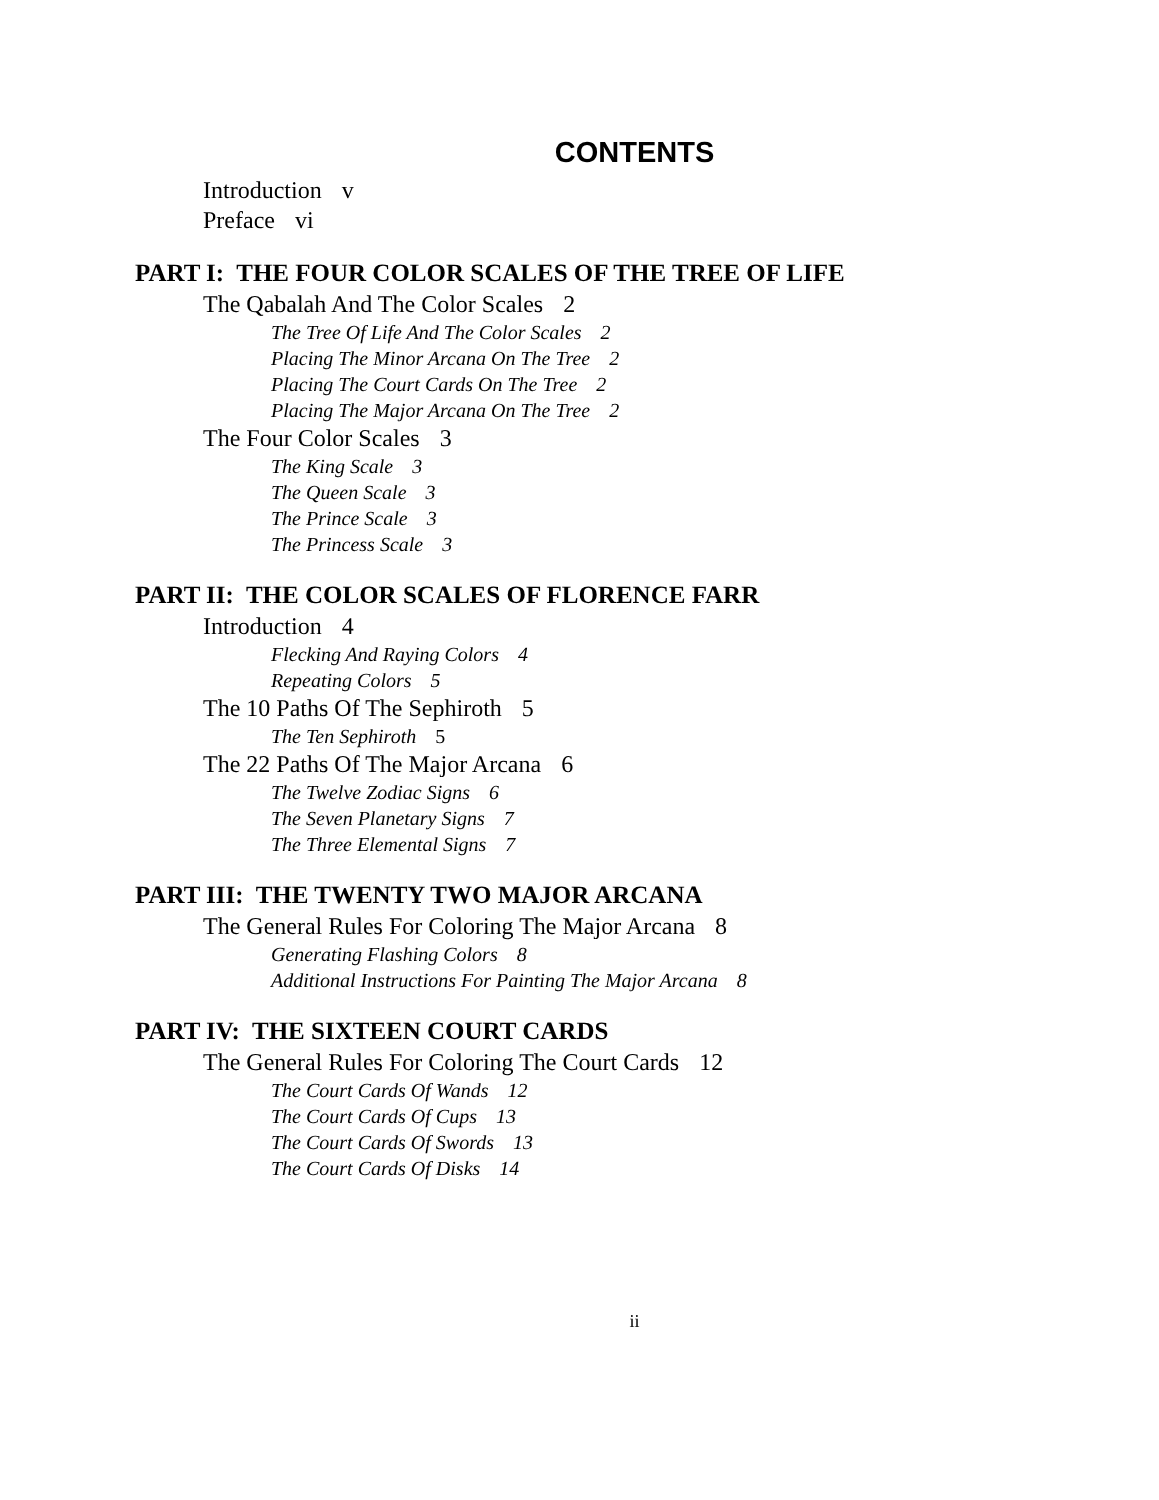CONTENTS
Introduction v
Preface vi
PART I: THE FOUR COLOR SCALES OF THE TREE OF LIFE
The Qabalah And The Color Scales 2
The Tree Of Life And The Color Scales 2
Placing The Minor Arcana On The Tree 2
Placing The Court Cards On The Tree 2
Placing The Major Arcana On The Tree 2
The Four Color Scales 3
The King Scale 3
The Queen Scale 3
The Prince Scale 3
The Princess Scale 3
PART II: THE COLOR SCALES OF FLORENCE FARR
Introduction 4
Flecking And Raying Colors 4
Repeating Colors 5
The 10 Paths Of The Sephiroth 5
The Ten Sephiroth 5
The 22 Paths Of The Major Arcana 6
The Twelve Zodiac Signs 6
The Seven Planetary Signs 7
The Three Elemental Signs 7
PART III: THE TWENTY TWO MAJOR ARCANA
The General Rules For Coloring The Major Arcana 8
Generating Flashing Colors 8
Additional Instructions For Painting The Major Arcana 8
PART IV: THE SIXTEEN COURT CARDS
The General Rules For Coloring The Court Cards 12
The Court Cards Of Wands 12
The Court Cards Of Cups 13
The Court Cards Of Swords 13
The Court Cards Of Disks 14
ii